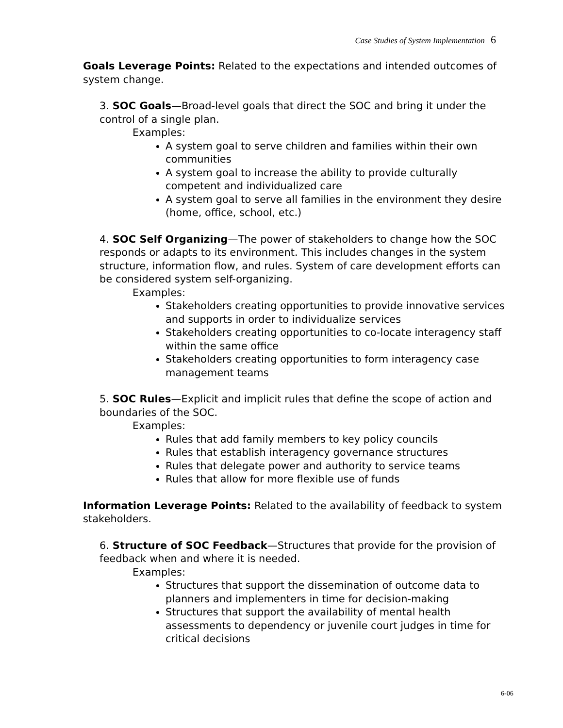Case Studies of System Implementation 6
Goals Leverage Points: Related to the expectations and intended outcomes of system change.
3. SOC Goals—Broad-level goals that direct the SOC and bring it under the control of a single plan.
Examples:
A system goal to serve children and families within their own communities
A system goal to increase the ability to provide culturally competent and individualized care
A system goal to serve all families in the environment they desire (home, office, school, etc.)
4. SOC Self Organizing—The power of stakeholders to change how the SOC responds or adapts to its environment. This includes changes in the system structure, information flow, and rules. System of care development efforts can be considered system self-organizing.
Examples:
Stakeholders creating opportunities to provide innovative services and supports in order to individualize services
Stakeholders creating opportunities to co-locate interagency staff within the same office
Stakeholders creating opportunities to form interagency case management teams
5. SOC Rules—Explicit and implicit rules that define the scope of action and boundaries of the SOC.
Examples:
Rules that add family members to key policy councils
Rules that establish interagency governance structures
Rules that delegate power and authority to service teams
Rules that allow for more flexible use of funds
Information Leverage Points: Related to the availability of feedback to system stakeholders.
6. Structure of SOC Feedback—Structures that provide for the provision of feedback when and where it is needed.
Examples:
Structures that support the dissemination of outcome data to planners and implementers in time for decision-making
Structures that support the availability of mental health assessments to dependency or juvenile court judges in time for critical decisions
6-06